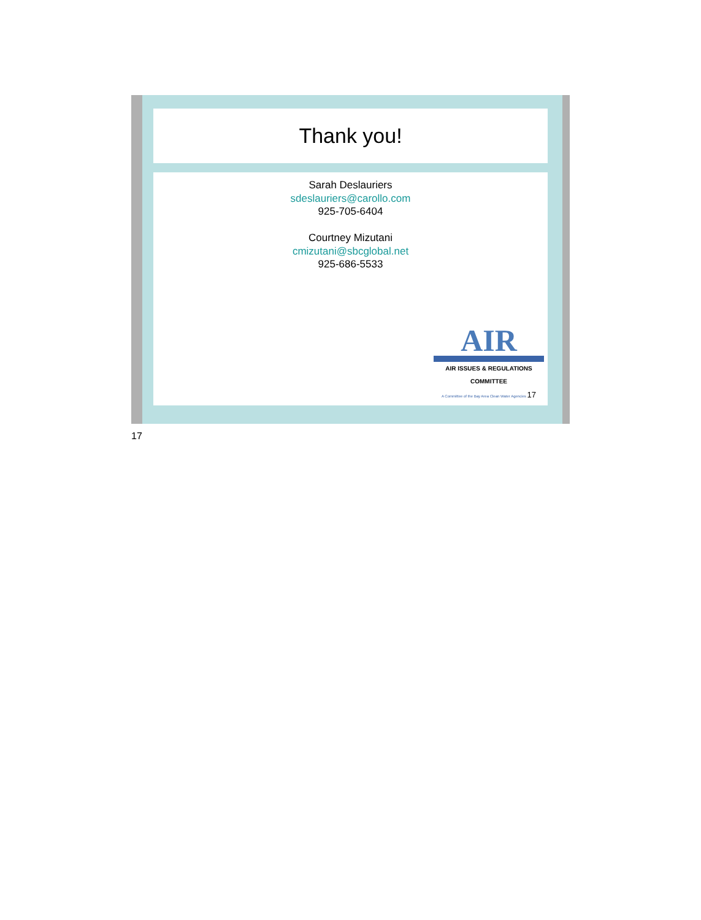Thank you!
Sarah Deslauriers
sdeslauriers@carollo.com
925-705-6404
Courtney Mizutani
cmizutani@sbcglobal.net
925-686-5533
AIR
AIR ISSUES & REGULATIONS COMMITTEE
A Committee of the Bay Area Clean Water Agencies 17
17